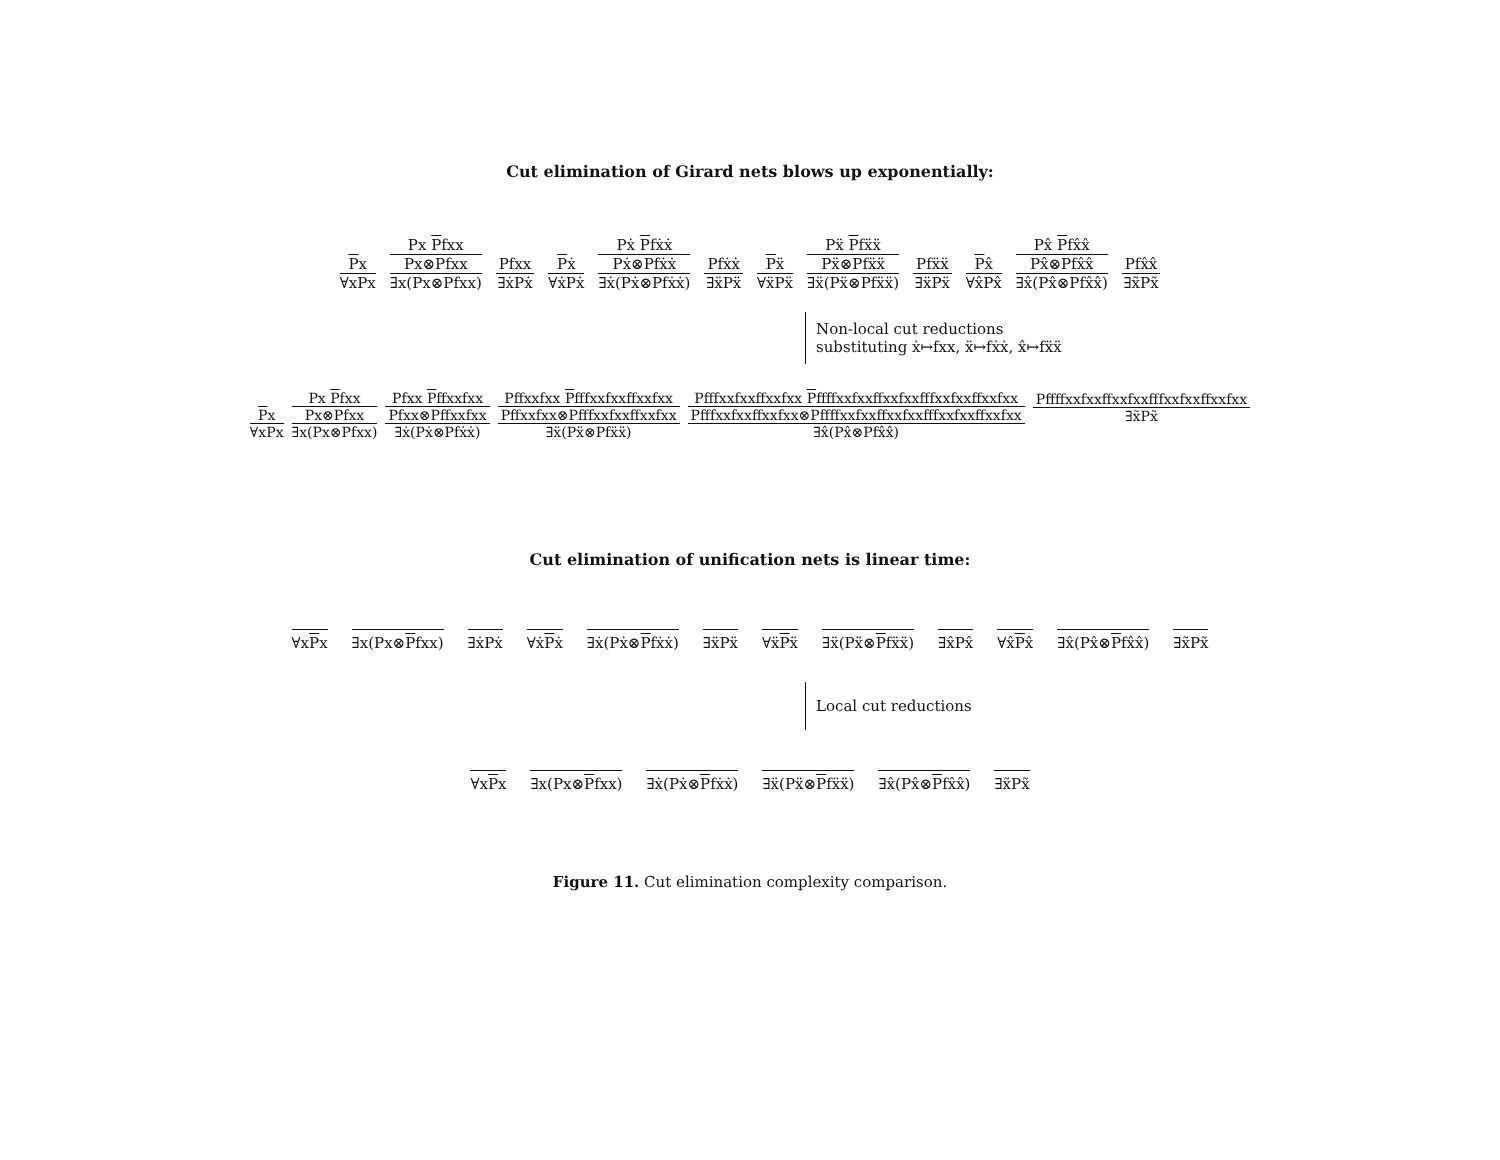Cut elimination of Girard nets blows up exponentially:
Px
∀xPx
Px Pfxx
Px⊗Pfxx
∃x(Px⊗Pfxx)
Pfxx
∃ẋPẋ
Pẋ
∀ẋPẋ
Pẋ Pfẋẋ
Pẋ⊗Pfẋẋ
∃ẋ(Pẋ⊗Pfẋẋ)
Pfẋẋ
∃ẍPẍ
Pẍ
∀ẍPẍ
Pẍ Pfẍẍ
Pẍ⊗Pfẍẍ
∃ẍ(Pẍ⊗Pfẍẍ)
Pfẍẍ
∃ẍPẍ
Px̂
∀x̂Px̂
Px̂ Pfx̂x̂
Px̂⊗Pfx̂x̂
∃x̂(Px̂⊗Pfx̂x̂)
Pfx̂x̂
∃x̃Px̃
Non-local cut reductions
substituting ẋ↦fxx, ẍ↦fẋẋ, x̂↦fẍẍ
Px
∀xPx
Px Pfxx
Px⊗Pfxx
∃x(Px⊗Pfxx)
Pfxx Pffxxfxx
Pfxx⊗Pffxxfxx
∃ẋ(Pẋ⊗Pfẋẋ)
Pffxxfxx Pfffxxfxxffxxfxx
Pffxxfxx⊗Pfffxxfxxffxxfxx
∃ẍ(Pẍ⊗Pfẍẍ)
Pfffxxfxxffxxfxx Pffffxxfxxffxxfxxfffxxfxxffxxfxx
Pfffxxfxxffxxfxx⊗Pffffxxfxxffxxfxxfffxxfxxffxxfxx
∃x̂(Px̂⊗Pfx̂x̂)
Pffffxxfxxffxxfxxfffxxfxxffxxfxx
∃x̃Px̃
Cut elimination of unification nets is linear time:
∀xPx ∃x(Px⊗Pfxx) ∃ẋPẋ ∀ẋPẋ ∃ẋ(Pẋ⊗Pfẋẋ) ∃ẍPẍ ∀ẍPẍ ∃ẍ(Pẍ⊗Pfẍẍ) ∃x̂Px̂ ∀x̂Px̂ ∃x̂(Px̂⊗Pfx̂x̂) ∃x̃Px̃
Local cut reductions
∀xPx ∃x(Px⊗Pfxx) ∃ẋ(Pẋ⊗Pfẋẋ) ∃ẍ(Pẍ⊗Pfẍẍ) ∃x̂(Px̂⊗Pfx̂x̂) ∃x̃Px̃
Figure 11. Cut elimination complexity comparison.